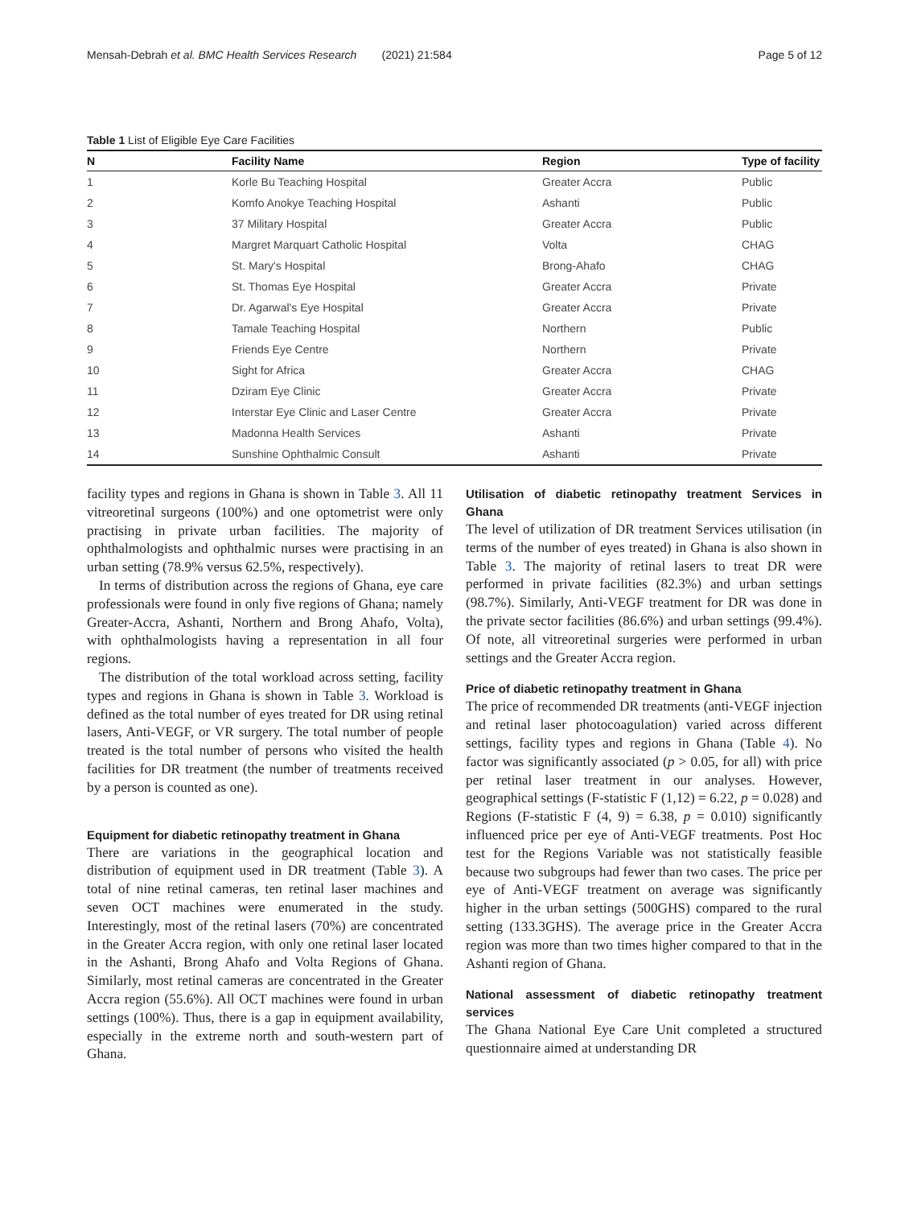Mensah-Debrah et al. BMC Health Services Research (2021) 21:584 Page 5 of 12
Table 1 List of Eligible Eye Care Facilities
| N | Facility Name | Region | Type of facility |
| --- | --- | --- | --- |
| 1 | Korle Bu Teaching Hospital | Greater Accra | Public |
| 2 | Komfo Anokye Teaching Hospital | Ashanti | Public |
| 3 | 37 Military Hospital | Greater Accra | Public |
| 4 | Margret Marquart Catholic Hospital | Volta | CHAG |
| 5 | St. Mary's Hospital | Brong-Ahafo | CHAG |
| 6 | St. Thomas Eye Hospital | Greater Accra | Private |
| 7 | Dr. Agarwal's Eye Hospital | Greater Accra | Private |
| 8 | Tamale Teaching Hospital | Northern | Public |
| 9 | Friends Eye Centre | Northern | Private |
| 10 | Sight for Africa | Greater Accra | CHAG |
| 11 | Dziram Eye Clinic | Greater Accra | Private |
| 12 | Interstar Eye Clinic and Laser Centre | Greater Accra | Private |
| 13 | Madonna Health Services | Ashanti | Private |
| 14 | Sunshine Ophthalmic Consult | Ashanti | Private |
facility types and regions in Ghana is shown in Table 3. All 11 vitreoretinal surgeons (100%) and one optometrist were only practising in private urban facilities. The majority of ophthalmologists and ophthalmic nurses were practising in an urban setting (78.9% versus 62.5%, respectively).
In terms of distribution across the regions of Ghana, eye care professionals were found in only five regions of Ghana; namely Greater-Accra, Ashanti, Northern and Brong Ahafo, Volta), with ophthalmologists having a representation in all four regions.
The distribution of the total workload across setting, facility types and regions in Ghana is shown in Table 3. Workload is defined as the total number of eyes treated for DR using retinal lasers, Anti-VEGF, or VR surgery. The total number of people treated is the total number of persons who visited the health facilities for DR treatment (the number of treatments received by a person is counted as one).
Equipment for diabetic retinopathy treatment in Ghana
There are variations in the geographical location and distribution of equipment used in DR treatment (Table 3). A total of nine retinal cameras, ten retinal laser machines and seven OCT machines were enumerated in the study. Interestingly, most of the retinal lasers (70%) are concentrated in the Greater Accra region, with only one retinal laser located in the Ashanti, Brong Ahafo and Volta Regions of Ghana. Similarly, most retinal cameras are concentrated in the Greater Accra region (55.6%). All OCT machines were found in urban settings (100%). Thus, there is a gap in equipment availability, especially in the extreme north and south-western part of Ghana.
Utilisation of diabetic retinopathy treatment Services in Ghana
The level of utilization of DR treatment Services utilisation (in terms of the number of eyes treated) in Ghana is also shown in Table 3. The majority of retinal lasers to treat DR were performed in private facilities (82.3%) and urban settings (98.7%). Similarly, Anti-VEGF treatment for DR was done in the private sector facilities (86.6%) and urban settings (99.4%). Of note, all vitreoretinal surgeries were performed in urban settings and the Greater Accra region.
Price of diabetic retinopathy treatment in Ghana
The price of recommended DR treatments (anti-VEGF injection and retinal laser photocoagulation) varied across different settings, facility types and regions in Ghana (Table 4). No factor was significantly associated (p > 0.05, for all) with price per retinal laser treatment in our analyses. However, geographical settings (F-statistic F (1,12) = 6.22, p = 0.028) and Regions (F-statistic F (4, 9) = 6.38, p = 0.010) significantly influenced price per eye of Anti-VEGF treatments. Post Hoc test for the Regions Variable was not statistically feasible because two subgroups had fewer than two cases. The price per eye of Anti-VEGF treatment on average was significantly higher in the urban settings (500GHS) compared to the rural setting (133.3GHS). The average price in the Greater Accra region was more than two times higher compared to that in the Ashanti region of Ghana.
National assessment of diabetic retinopathy treatment services
The Ghana National Eye Care Unit completed a structured questionnaire aimed at understanding DR